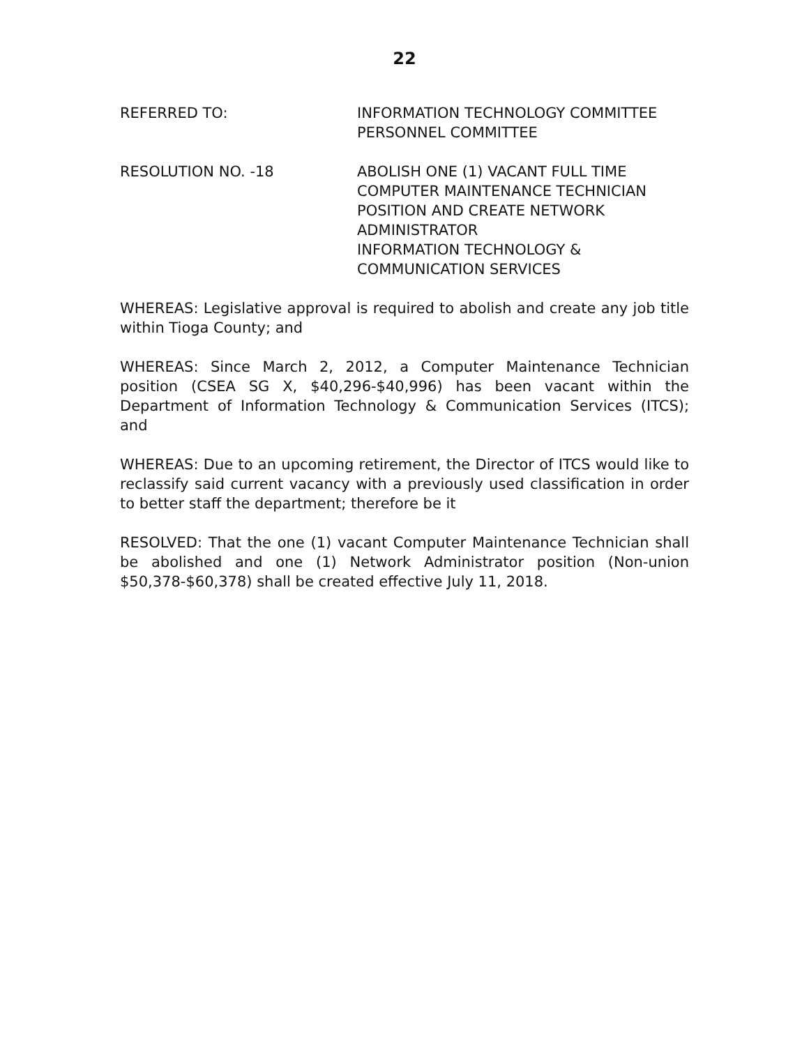22
REFERRED TO: INFORMATION TECHNOLOGY COMMITTEE
PERSONNEL COMMITTEE
RESOLUTION NO. -18 ABOLISH ONE (1) VACANT FULL TIME COMPUTER MAINTENANCE TECHNICIAN POSITION AND CREATE NETWORK ADMINISTRATOR
INFORMATION TECHNOLOGY & COMMUNICATION SERVICES
WHEREAS: Legislative approval is required to abolish and create any job title within Tioga County; and
WHEREAS: Since March 2, 2012, a Computer Maintenance Technician position (CSEA SG X, $40,296-$40,996) has been vacant within the Department of Information Technology & Communication Services (ITCS); and
WHEREAS: Due to an upcoming retirement, the Director of ITCS would like to reclassify said current vacancy with a previously used classification in order to better staff the department; therefore be it
RESOLVED: That the one (1) vacant Computer Maintenance Technician shall be abolished and one (1) Network Administrator position (Non-union $50,378-$60,378) shall be created effective July 11, 2018.